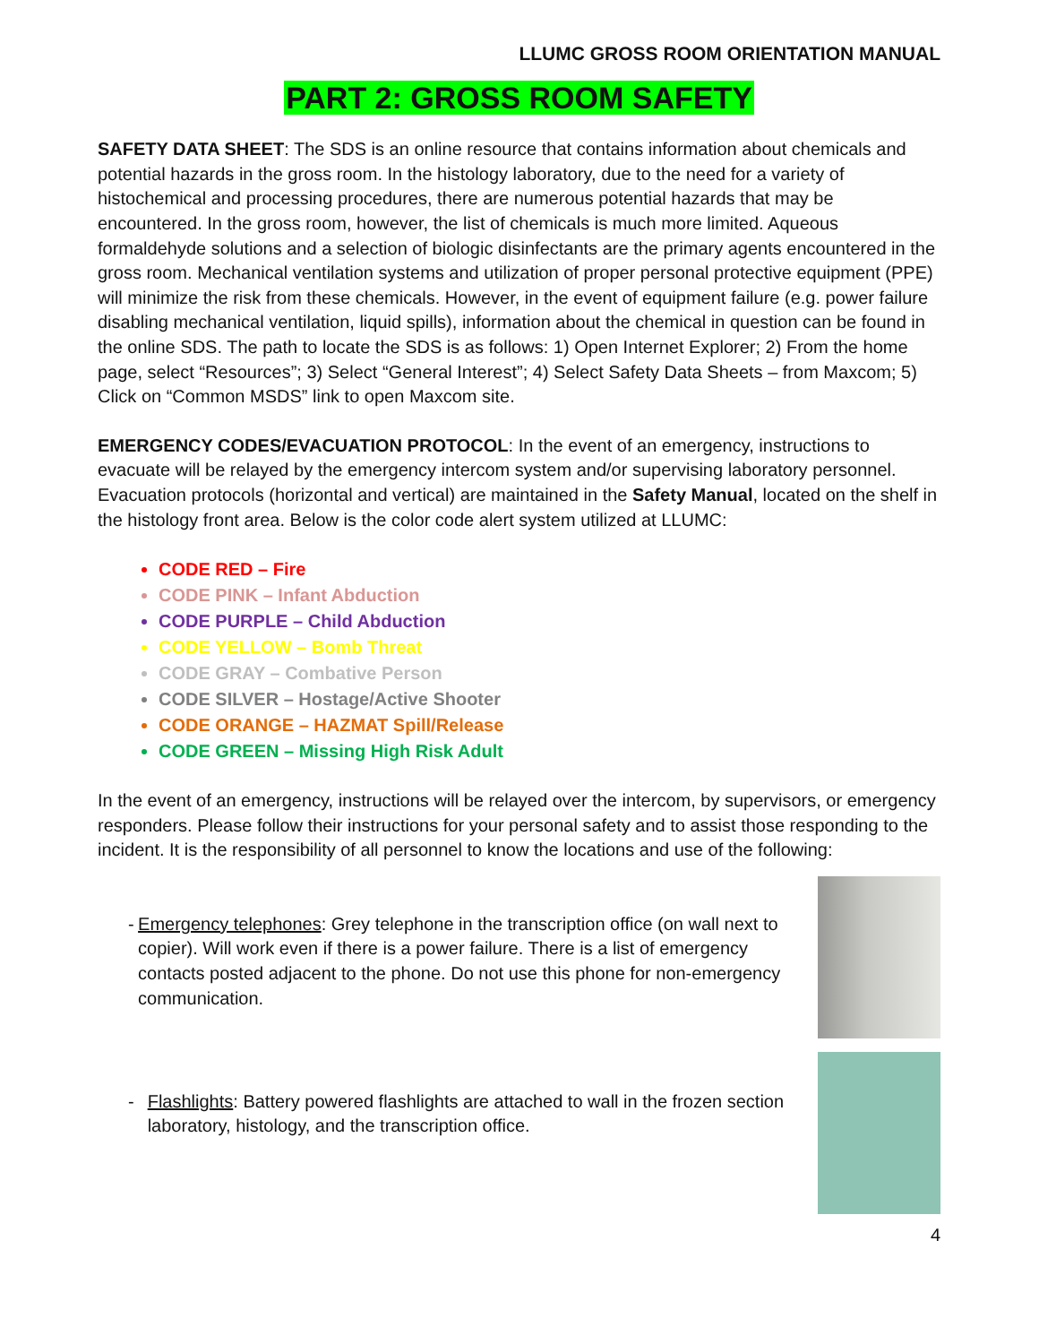LLUMC GROSS ROOM ORIENTATION MANUAL
PART 2: GROSS ROOM SAFETY
SAFETY DATA SHEET: The SDS is an online resource that contains information about chemicals and potential hazards in the gross room. In the histology laboratory, due to the need for a variety of histochemical and processing procedures, there are numerous potential hazards that may be encountered. In the gross room, however, the list of chemicals is much more limited. Aqueous formaldehyde solutions and a selection of biologic disinfectants are the primary agents encountered in the gross room. Mechanical ventilation systems and utilization of proper personal protective equipment (PPE) will minimize the risk from these chemicals. However, in the event of equipment failure (e.g. power failure disabling mechanical ventilation, liquid spills), information about the chemical in question can be found in the online SDS. The path to locate the SDS is as follows: 1) Open Internet Explorer; 2) From the home page, select “Resources”; 3) Select “General Interest”; 4) Select Safety Data Sheets – from Maxcom; 5) Click on “Common MSDS” link to open Maxcom site.
EMERGENCY CODES/EVACUATION PROTOCOL: In the event of an emergency, instructions to evacuate will be relayed by the emergency intercom system and/or supervising laboratory personnel. Evacuation protocols (horizontal and vertical) are maintained in the Safety Manual, located on the shelf in the histology front area. Below is the color code alert system utilized at LLUMC:
CODE RED – Fire
CODE PINK – Infant Abduction
CODE PURPLE – Child Abduction
CODE YELLOW – Bomb Threat
CODE GRAY – Combative Person
CODE SILVER – Hostage/Active Shooter
CODE ORANGE – HAZMAT Spill/Release
CODE GREEN – Missing High Risk Adult
In the event of an emergency, instructions will be relayed over the intercom, by supervisors, or emergency responders. Please follow their instructions for your personal safety and to assist those responding to the incident. It is the responsibility of all personnel to know the locations and use of the following:
- Emergency telephones: Grey telephone in the transcription office (on wall next to copier). Will work even if there is a power failure. There is a list of emergency contacts posted adjacent to the phone. Do not use this phone for non-emergency communication.
- Flashlights: Battery powered flashlights are attached to wall in the frozen section laboratory, histology, and the transcription office.
4